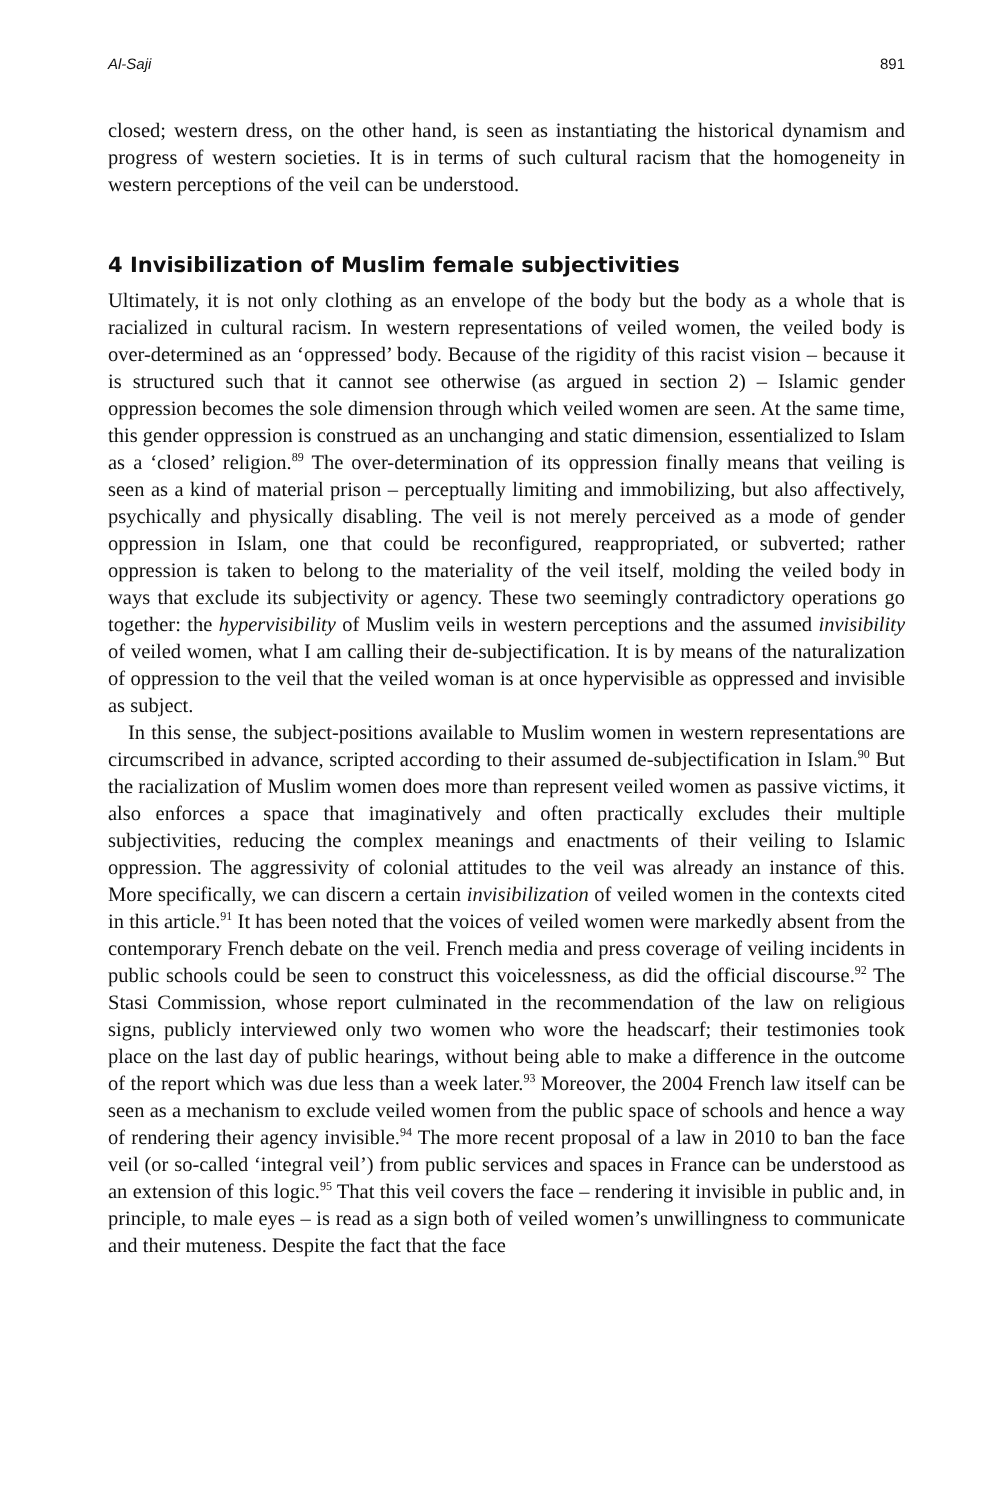Al-Saji 891
closed; western dress, on the other hand, is seen as instantiating the historical dynamism and progress of western societies. It is in terms of such cultural racism that the homogeneity in western perceptions of the veil can be understood.
4 Invisibilization of Muslim female subjectivities
Ultimately, it is not only clothing as an envelope of the body but the body as a whole that is racialized in cultural racism. In western representations of veiled women, the veiled body is over-determined as an ‘oppressed’ body. Because of the rigidity of this racist vision – because it is structured such that it cannot see otherwise (as argued in section 2) – Islamic gender oppression becomes the sole dimension through which veiled women are seen. At the same time, this gender oppression is construed as an unchanging and static dimension, essentialized to Islam as a ‘closed’ religion.<sup>89</sup> The over-determination of its oppression finally means that veiling is seen as a kind of material prison – perceptually limiting and immobilizing, but also affectively, psychically and physically disabling. The veil is not merely perceived as a mode of gender oppression in Islam, one that could be reconfigured, reappropriated, or subverted; rather oppression is taken to belong to the materiality of the veil itself, molding the veiled body in ways that exclude its subjectivity or agency. These two seemingly contradictory operations go together: the hypervisibility of Muslim veils in western perceptions and the assumed invisibility of veiled women, what I am calling their de-subjectification. It is by means of the naturalization of oppression to the veil that the veiled woman is at once hypervisible as oppressed and invisible as subject.
In this sense, the subject-positions available to Muslim women in western representations are circumscribed in advance, scripted according to their assumed de-subjectification in Islam.<sup>90</sup> But the racialization of Muslim women does more than represent veiled women as passive victims, it also enforces a space that imaginatively and often practically excludes their multiple subjectivities, reducing the complex meanings and enactments of their veiling to Islamic oppression. The aggressivity of colonial attitudes to the veil was already an instance of this. More specifically, we can discern a certain invisibilization of veiled women in the contexts cited in this article.<sup>91</sup> It has been noted that the voices of veiled women were markedly absent from the contemporary French debate on the veil. French media and press coverage of veiling incidents in public schools could be seen to construct this voicelessness, as did the official discourse.<sup>92</sup> The Stasi Commission, whose report culminated in the recommendation of the law on religious signs, publicly interviewed only two women who wore the headscarf; their testimonies took place on the last day of public hearings, without being able to make a difference in the outcome of the report which was due less than a week later.<sup>93</sup> Moreover, the 2004 French law itself can be seen as a mechanism to exclude veiled women from the public space of schools and hence a way of rendering their agency invisible.<sup>94</sup> The more recent proposal of a law in 2010 to ban the face veil (or so-called ‘integral veil’) from public services and spaces in France can be understood as an extension of this logic.<sup>95</sup> That this veil covers the face – rendering it invisible in public and, in principle, to male eyes – is read as a sign both of veiled women’s unwillingness to communicate and their muteness. Despite the fact that the face